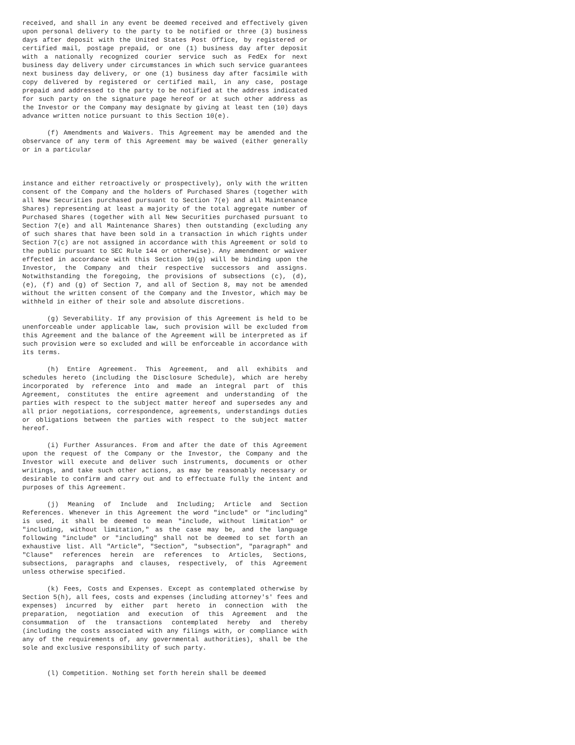received, and shall in any event be deemed received and effectively given upon personal delivery to the party to be notified or three (3) business days after deposit with the United States Post Office, by registered or certified mail, postage prepaid, or one (1) business day after deposit with a nationally recognized courier service such as FedEx for next business day delivery under circumstances in which such service guarantees next business day delivery, or one (1) business day after facsimile with copy delivered by registered or certified mail, in any case, postage prepaid and addressed to the party to be notified at the address indicated for such party on the signature page hereof or at such other address as the Investor or the Company may designate by giving at least ten (10) days advance written notice pursuant to this Section 10(e).
(f) Amendments and Waivers. This Agreement may be amended and the observance of any term of this Agreement may be waived (either generally or in a particular
instance and either retroactively or prospectively), only with the written consent of the Company and the holders of Purchased Shares (together with all New Securities purchased pursuant to Section 7(e) and all Maintenance Shares) representing at least a majority of the total aggregate number of Purchased Shares (together with all New Securities purchased pursuant to Section 7(e) and all Maintenance Shares) then outstanding (excluding any of such shares that have been sold in a transaction in which rights under Section 7(c) are not assigned in accordance with this Agreement or sold to the public pursuant to SEC Rule 144 or otherwise). Any amendment or waiver effected in accordance with this Section 10(g) will be binding upon the Investor, the Company and their respective successors and assigns. Notwithstanding the foregoing, the provisions of subsections (c), (d), (e), (f) and (g) of Section 7, and all of Section 8, may not be amended without the written consent of the Company and the Investor, which may be withheld in either of their sole and absolute discretions.
(g) Severability. If any provision of this Agreement is held to be unenforceable under applicable law, such provision will be excluded from this Agreement and the balance of the Agreement will be interpreted as if such provision were so excluded and will be enforceable in accordance with its terms.
(h) Entire Agreement. This Agreement, and all exhibits and schedules hereto (including the Disclosure Schedule), which are hereby incorporated by reference into and made an integral part of this Agreement, constitutes the entire agreement and understanding of the parties with respect to the subject matter hereof and supersedes any and all prior negotiations, correspondence, agreements, understandings duties or obligations between the parties with respect to the subject matter hereof.
(i) Further Assurances. From and after the date of this Agreement upon the request of the Company or the Investor, the Company and the Investor will execute and deliver such instruments, documents or other writings, and take such other actions, as may be reasonably necessary or desirable to confirm and carry out and to effectuate fully the intent and purposes of this Agreement.
(j) Meaning of Include and Including; Article and Section References. Whenever in this Agreement the word "include" or "including" is used, it shall be deemed to mean "include, without limitation" or "including, without limitation," as the case may be, and the language following "include" or "including" shall not be deemed to set forth an exhaustive list. All "Article", "Section", "subsection", "paragraph" and "Clause" references herein are references to Articles, Sections, subsections, paragraphs and clauses, respectively, of this Agreement unless otherwise specified.
(k) Fees, Costs and Expenses. Except as contemplated otherwise by Section 5(h), all fees, costs and expenses (including attorney's' fees and expenses) incurred by either part hereto in connection with the preparation, negotiation and execution of this Agreement and the consummation of the transactions contemplated hereby and thereby (including the costs associated with any filings with, or compliance with any of the requirements of, any governmental authorities), shall be the sole and exclusive responsibility of such party.
(l) Competition. Nothing set forth herein shall be deemed